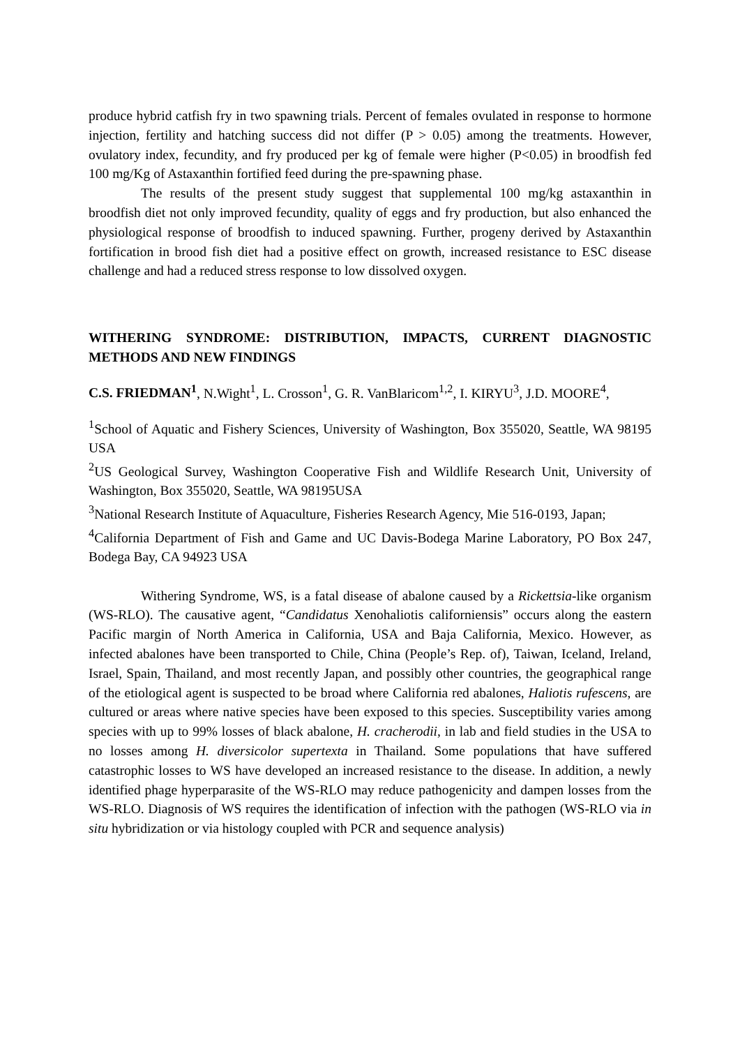produce hybrid catfish fry in two spawning trials. Percent of females ovulated in response to hormone injection, fertility and hatching success did not differ (P > 0.05) among the treatments. However, ovulatory index, fecundity, and fry produced per kg of female were higher (P<0.05) in broodfish fed 100 mg/Kg of Astaxanthin fortified feed during the pre-spawning phase.
The results of the present study suggest that supplemental 100 mg/kg astaxanthin in broodfish diet not only improved fecundity, quality of eggs and fry production, but also enhanced the physiological response of broodfish to induced spawning. Further, progeny derived by Astaxanthin fortification in brood fish diet had a positive effect on growth, increased resistance to ESC disease challenge and had a reduced stress response to low dissolved oxygen.
WITHERING SYNDROME: DISTRIBUTION, IMPACTS, CURRENT DIAGNOSTIC METHODS AND NEW FINDINGS
C.S. FRIEDMAN<sup>1</sup>, N.Wight<sup>1</sup>, L. Crosson<sup>1</sup>, G. R. VanBlaricom<sup>1,2</sup>, I. KIRYU<sup>3</sup>, J.D. MOORE<sup>4</sup>,
<sup>1</sup> School of Aquatic and Fishery Sciences, University of Washington, Box 355020, Seattle, WA 98195 USA
<sup>2</sup> US Geological Survey, Washington Cooperative Fish and Wildlife Research Unit, University of Washington, Box 355020, Seattle, WA 98195USA
<sup>3</sup> National Research Institute of Aquaculture, Fisheries Research Agency, Mie 516-0193, Japan;
<sup>4</sup> California Department of Fish and Game and UC Davis-Bodega Marine Laboratory, PO Box 247, Bodega Bay, CA 94923 USA
Withering Syndrome, WS, is a fatal disease of abalone caused by a Rickettsia-like organism (WS-RLO). The causative agent, “Candidatus Xenohaliotis californiensis” occurs along the eastern Pacific margin of North America in California, USA and Baja California, Mexico. However, as infected abalones have been transported to Chile, China (People’s Rep. of), Taiwan, Iceland, Ireland, Israel, Spain, Thailand, and most recently Japan, and possibly other countries, the geographical range of the etiological agent is suspected to be broad where California red abalones, Haliotis rufescens, are cultured or areas where native species have been exposed to this species. Susceptibility varies among species with up to 99% losses of black abalone, H. cracherodii, in lab and field studies in the USA to no losses among H. diversicolor supertexta in Thailand. Some populations that have suffered catastrophic losses to WS have developed an increased resistance to the disease. In addition, a newly identified phage hyperparasite of the WS-RLO may reduce pathogenicity and dampen losses from the WS-RLO. Diagnosis of WS requires the identification of infection with the pathogen (WS-RLO via in situ hybridization or via histology coupled with PCR and sequence analysis)